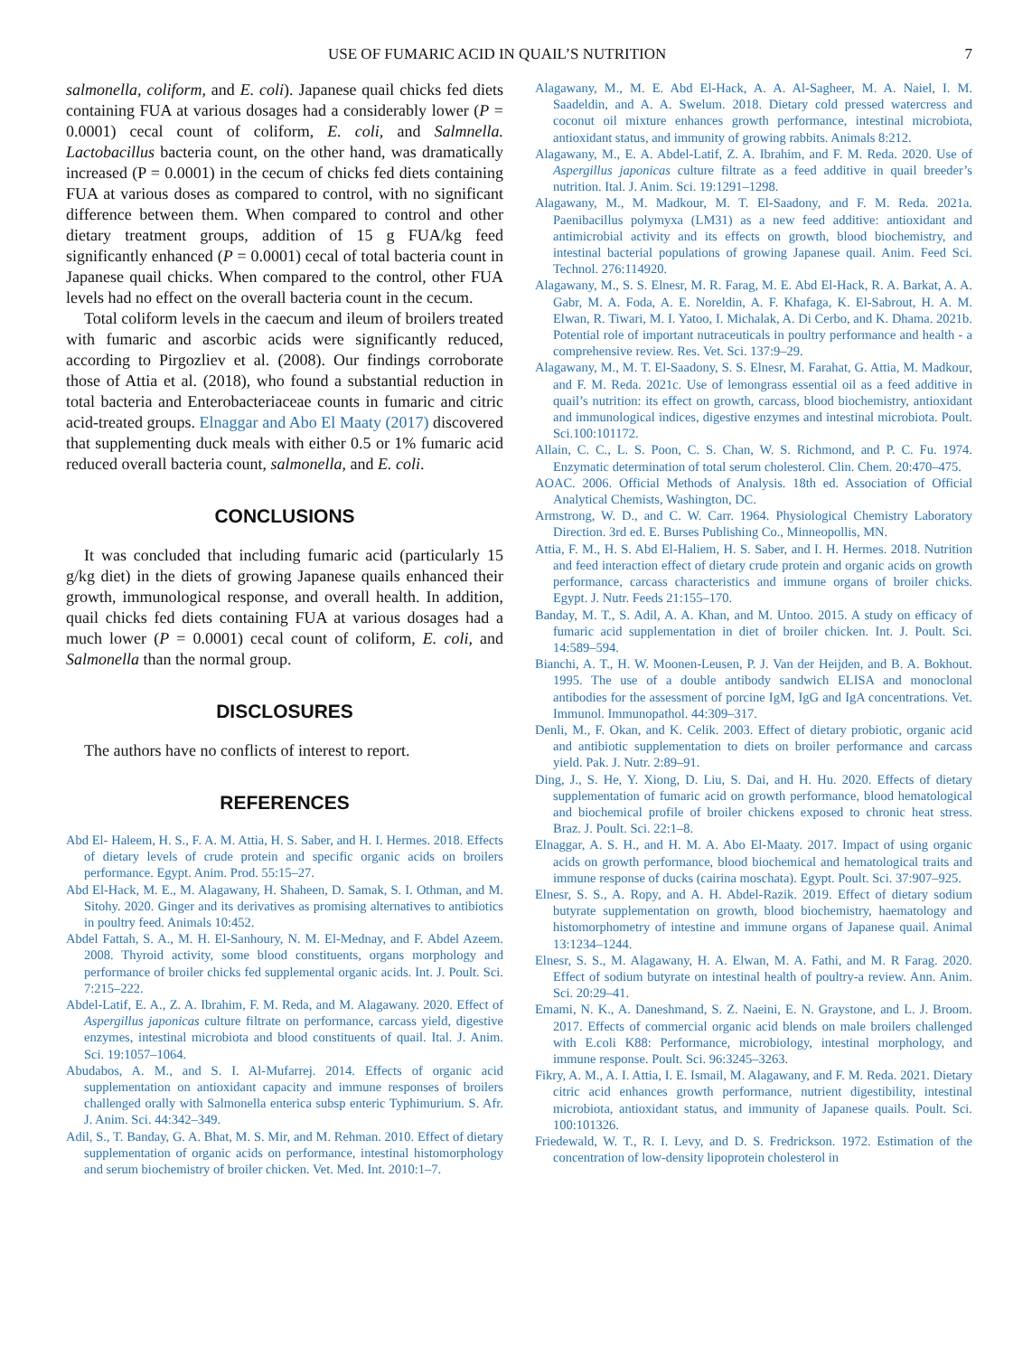USE OF FUMARIC ACID IN QUAIL’S NUTRITION 7
salmonella, coliform, and E. coli). Japanese quail chicks fed diets containing FUA at various dosages had a considerably lower (P = 0.0001) cecal count of coliform, E. coli, and Salmnella. Lactobacillus bacteria count, on the other hand, was dramatically increased (P = 0.0001) in the cecum of chicks fed diets containing FUA at various doses as compared to control, with no significant difference between them. When compared to control and other dietary treatment groups, addition of 15 g FUA/kg feed significantly enhanced (P = 0.0001) cecal of total bacteria count in Japanese quail chicks. When compared to the control, other FUA levels had no effect on the overall bacteria count in the cecum.
Total coliform levels in the caecum and ileum of broilers treated with fumaric and ascorbic acids were significantly reduced, according to Pirgozliev et al. (2008). Our findings corroborate those of Attia et al. (2018), who found a substantial reduction in total bacteria and Enterobacteriaceae counts in fumaric and citric acid-treated groups. Elnaggar and Abo El Maaty (2017) discovered that supplementing duck meals with either 0.5 or 1% fumaric acid reduced overall bacteria count, salmonella, and E. coli.
CONCLUSIONS
It was concluded that including fumaric acid (particularly 15 g/kg diet) in the diets of growing Japanese quails enhanced their growth, immunological response, and overall health. In addition, quail chicks fed diets containing FUA at various dosages had a much lower (P = 0.0001) cecal count of coliform, E. coli, and Salmonella than the normal group.
DISCLOSURES
The authors have no conflicts of interest to report.
REFERENCES
Abd El- Haleem, H. S., F. A. M. Attia, H. S. Saber, and H. I. Hermes. 2018. Effects of dietary levels of crude protein and specific organic acids on broilers performance. Egypt. Anim. Prod. 55:15–27.
Abd El-Hack, M. E., M. Alagawany, H. Shaheen, D. Samak, S. I. Othman, and M. Sitohy. 2020. Ginger and its derivatives as promising alternatives to antibiotics in poultry feed. Animals 10:452.
Abdel Fattah, S. A., M. H. El-Sanhoury, N. M. El-Mednay, and F. Abdel Azeem. 2008. Thyroid activity, some blood constituents, organs morphology and performance of broiler chicks fed supplemental organic acids. Int. J. Poult. Sci. 7:215–222.
Abdel-Latif, E. A., Z. A. Ibrahim, F. M. Reda, and M. Alagawany. 2020. Effect of Aspergillus japonicas culture filtrate on performance, carcass yield, digestive enzymes, intestinal microbiota and blood constituents of quail. Ital. J. Anim. Sci. 19:1057–1064.
Abudabos, A. M., and S. I. Al-Mufarrej. 2014. Effects of organic acid supplementation on antioxidant capacity and immune responses of broilers challenged orally with Salmonella enterica subsp enteric Typhimurium. S. Afr. J. Anim. Sci. 44:342–349.
Adil, S., T. Banday, G. A. Bhat, M. S. Mir, and M. Rehman. 2010. Effect of dietary supplementation of organic acids on performance, intestinal histomorphology and serum biochemistry of broiler chicken. Vet. Med. Int. 2010:1–7.
Alagawany, M., M. E. Abd El-Hack, A. A. Al-Sagheer, M. A. Naiel, I. M. Saadeldin, and A. A. Swelum. 2018. Dietary cold pressed watercress and coconut oil mixture enhances growth performance, intestinal microbiota, antioxidant status, and immunity of growing rabbits. Animals 8:212.
Alagawany, M., E. A. Abdel-Latif, Z. A. Ibrahim, and F. M. Reda. 2020. Use of Aspergillus japonicas culture filtrate as a feed additive in quail breeder’s nutrition. Ital. J. Anim. Sci. 19:1291–1298.
Alagawany, M., M. Madkour, M. T. El-Saadony, and F. M. Reda. 2021a. Paenibacillus polymyxa (LM31) as a new feed additive: antioxidant and antimicrobial activity and its effects on growth, blood biochemistry, and intestinal bacterial populations of growing Japanese quail. Anim. Feed Sci. Technol. 276:114920.
Alagawany, M., S. S. Elnesr, M. R. Farag, M. E. Abd El-Hack, R. A. Barkat, A. A. Gabr, M. A. Foda, A. E. Noreldin, A. F. Khafaga, K. El-Sabrout, H. A. M. Elwan, R. Tiwari, M. I. Yatoo, I. Michalak, A. Di Cerbo, and K. Dhama. 2021b. Potential role of important nutraceuticals in poultry performance and health - a comprehensive review. Res. Vet. Sci. 137:9–29.
Alagawany, M., M. T. El-Saadony, S. S. Elnesr, M. Farahat, G. Attia, M. Madkour, and F. M. Reda. 2021c. Use of lemongrass essential oil as a feed additive in quail’s nutrition: its effect on growth, carcass, blood biochemistry, antioxidant and immunological indices, digestive enzymes and intestinal microbiota. Poult. Sci.100:101172.
Allain, C. C., L. S. Poon, C. S. Chan, W. S. Richmond, and P. C. Fu. 1974. Enzymatic determination of total serum cholesterol. Clin. Chem. 20:470–475.
AOAC. 2006. Official Methods of Analysis. 18th ed. Association of Official Analytical Chemists, Washington, DC.
Armstrong, W. D., and C. W. Carr. 1964. Physiological Chemistry Laboratory Direction. 3rd ed. E. Burses Publishing Co., Minneopollis, MN.
Attia, F. M., H. S. Abd El-Haliem, H. S. Saber, and I. H. Hermes. 2018. Nutrition and feed interaction effect of dietary crude protein and organic acids on growth performance, carcass characteristics and immune organs of broiler chicks. Egypt. J. Nutr. Feeds 21:155–170.
Banday, M. T., S. Adil, A. A. Khan, and M. Untoo. 2015. A study on efficacy of fumaric acid supplementation in diet of broiler chicken. Int. J. Poult. Sci. 14:589–594.
Bianchi, A. T., H. W. Moonen-Leusen, P. J. Van der Heijden, and B. A. Bokhout. 1995. The use of a double antibody sandwich ELISA and monoclonal antibodies for the assessment of porcine IgM, IgG and IgA concentrations. Vet. Immunol. Immunopathol. 44:309–317.
Denli, M., F. Okan, and K. Celik. 2003. Effect of dietary probiotic, organic acid and antibiotic supplementation to diets on broiler performance and carcass yield. Pak. J. Nutr. 2:89–91.
Ding, J., S. He, Y. Xiong, D. Liu, S. Dai, and H. Hu. 2020. Effects of dietary supplementation of fumaric acid on growth performance, blood hematological and biochemical profile of broiler chickens exposed to chronic heat stress. Braz. J. Poult. Sci. 22:1–8.
Elnaggar, A. S. H., and H. M. A. Abo El-Maaty. 2017. Impact of using organic acids on growth performance, blood biochemical and hematological traits and immune response of ducks (cairina moschata). Egypt. Poult. Sci. 37:907–925.
Elnesr, S. S., A. Ropy, and A. H. Abdel-Razik. 2019. Effect of dietary sodium butyrate supplementation on growth, blood biochemistry, haematology and histomorphometry of intestine and immune organs of Japanese quail. Animal 13:1234–1244.
Elnesr, S. S., M. Alagawany, H. A. Elwan, M. A. Fathi, and M. R Farag. 2020. Effect of sodium butyrate on intestinal health of poultry-a review. Ann. Anim. Sci. 20:29–41.
Emami, N. K., A. Daneshmand, S. Z. Naeini, E. N. Graystone, and L. J. Broom. 2017. Effects of commercial organic acid blends on male broilers challenged with E.coli K88: Performance, microbiology, intestinal morphology, and immune response. Poult. Sci. 96:3245–3263.
Fikry, A. M., A. I. Attia, I. E. Ismail, M. Alagawany, and F. M. Reda. 2021. Dietary citric acid enhances growth performance, nutrient digestibility, intestinal microbiota, antioxidant status, and immunity of Japanese quails. Poult. Sci. 100:101326.
Friedewald, W. T., R. I. Levy, and D. S. Fredrickson. 1972. Estimation of the concentration of low-density lipoprotein cholesterol in